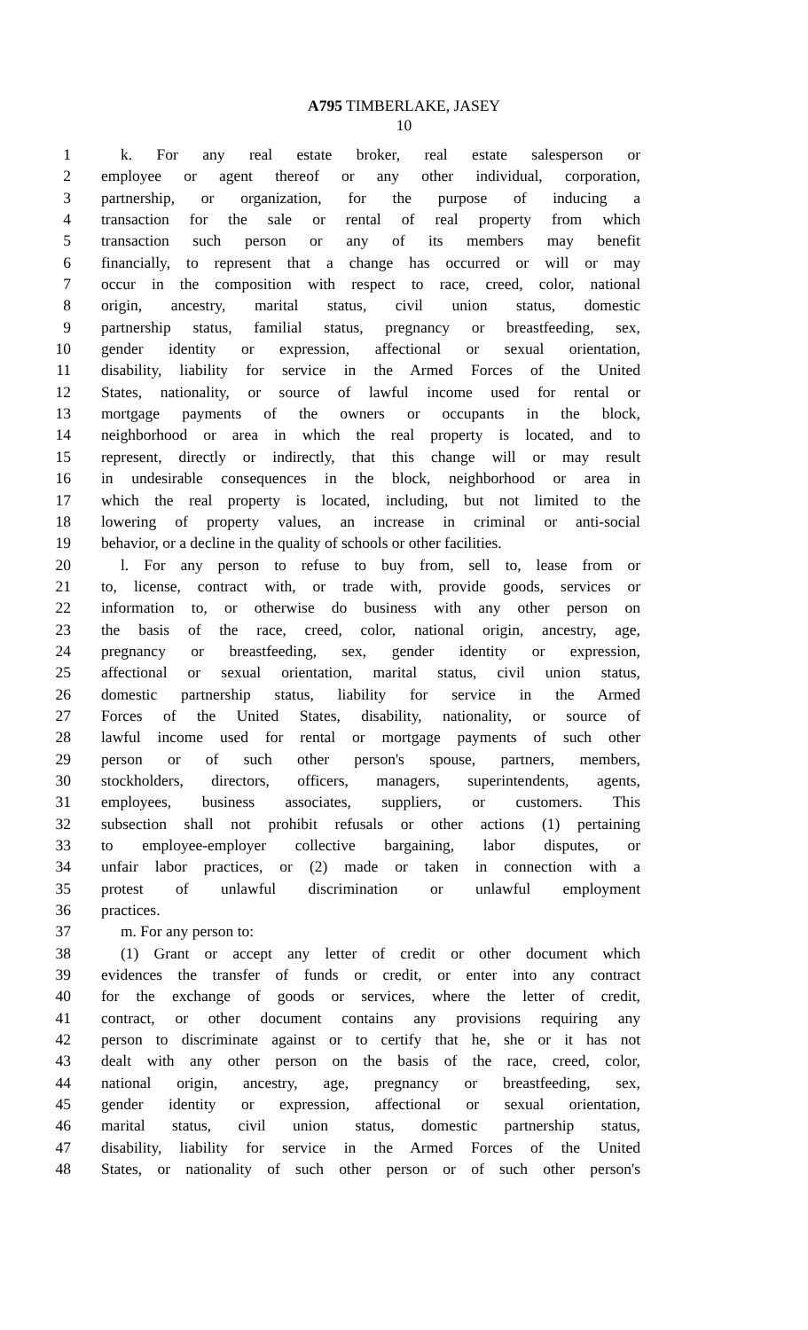A795 TIMBERLAKE, JASEY
10
1 k. For any real estate broker, real estate salesperson or
2 employee or agent thereof or any other individual, corporation,
3 partnership, or organization, for the purpose of inducing a
4 transaction for the sale or rental of real property from which
5 transaction such person or any of its members may benefit
6 financially, to represent that a change has occurred or will or may
7 occur in the composition with respect to race, creed, color, national
8 origin, ancestry, marital status, civil union status, domestic
9 partnership status, familial status, pregnancy or breastfeeding, sex,
10 gender identity or expression, affectional or sexual orientation,
11 disability, liability for service in the Armed Forces of the United
12 States, nationality, or source of lawful income used for rental or
13 mortgage payments of the owners or occupants in the block,
14 neighborhood or area in which the real property is located, and to
15 represent, directly or indirectly, that this change will or may result
16 in undesirable consequences in the block, neighborhood or area in
17 which the real property is located, including, but not limited to the
18 lowering of property values, an increase in criminal or anti-social
19 behavior, or a decline in the quality of schools or other facilities.
20 l. For any person to refuse to buy from, sell to, lease from or
21 to, license, contract with, or trade with, provide goods, services or
22 information to, or otherwise do business with any other person on
23 the basis of the race, creed, color, national origin, ancestry, age,
24 pregnancy or breastfeeding, sex, gender identity or expression,
25 affectional or sexual orientation, marital status, civil union status,
26 domestic partnership status, liability for service in the Armed
27 Forces of the United States, disability, nationality, or source of
28 lawful income used for rental or mortgage payments of such other
29 person or of such other person's spouse, partners, members,
30 stockholders, directors, officers, managers, superintendents, agents,
31 employees, business associates, suppliers, or customers. This
32 subsection shall not prohibit refusals or other actions (1) pertaining
33 to employee-employer collective bargaining, labor disputes, or
34 unfair labor practices, or (2) made or taken in connection with a
35 protest of unlawful discrimination or unlawful employment
36 practices.
37 m. For any person to:
38 (1) Grant or accept any letter of credit or other document which
39 evidences the transfer of funds or credit, or enter into any contract
40 for the exchange of goods or services, where the letter of credit,
41 contract, or other document contains any provisions requiring any
42 person to discriminate against or to certify that he, she or it has not
43 dealt with any other person on the basis of the race, creed, color,
44 national origin, ancestry, age, pregnancy or breastfeeding, sex,
45 gender identity or expression, affectional or sexual orientation,
46 marital status, civil union status, domestic partnership status,
47 disability, liability for service in the Armed Forces of the United
48 States, or nationality of such other person or of such other person's